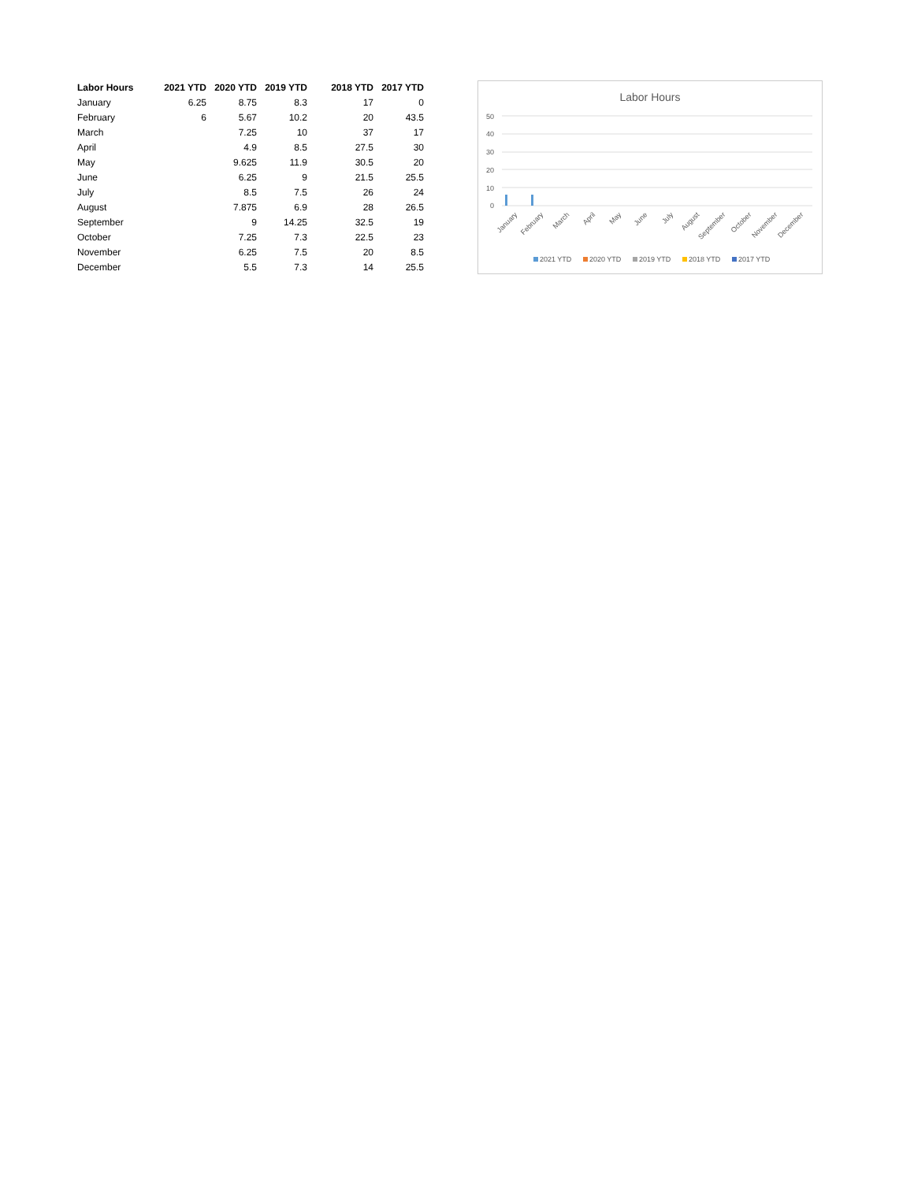| Labor Hours | 2021 YTD | 2020 YTD | 2019 YTD | 2018 YTD | 2017 YTD |
| --- | --- | --- | --- | --- | --- |
| January | 6.25 | 8.75 | 8.3 | 17 | 0 |
| February | 6 | 5.67 | 10.2 | 20 | 43.5 |
| March | | 7.25 | 10 | 37 | 17 |
| April | | 4.9 | 8.5 | 27.5 | 30 |
| May | | 9.625 | 11.9 | 30.5 | 20 |
| June | | 6.25 | 9 | 21.5 | 25.5 |
| July | | 8.5 | 7.5 | 26 | 24 |
| August | | 7.875 | 6.9 | 28 | 26.5 |
| September | | 9 | 14.25 | 32.5 | 19 |
| October | | 7.25 | 7.3 | 22.5 | 23 |
| November | | 6.25 | 7.5 | 20 | 8.5 |
| December | | 5.5 | 7.3 | 14 | 25.5 |
Labor Hours
0
10
20
30
40
50
January
February
March
April
May
June
July
August
September
October
November
December
2021 YTD
2020 YTD
2019 YTD
2018 YTD
2017 YTD